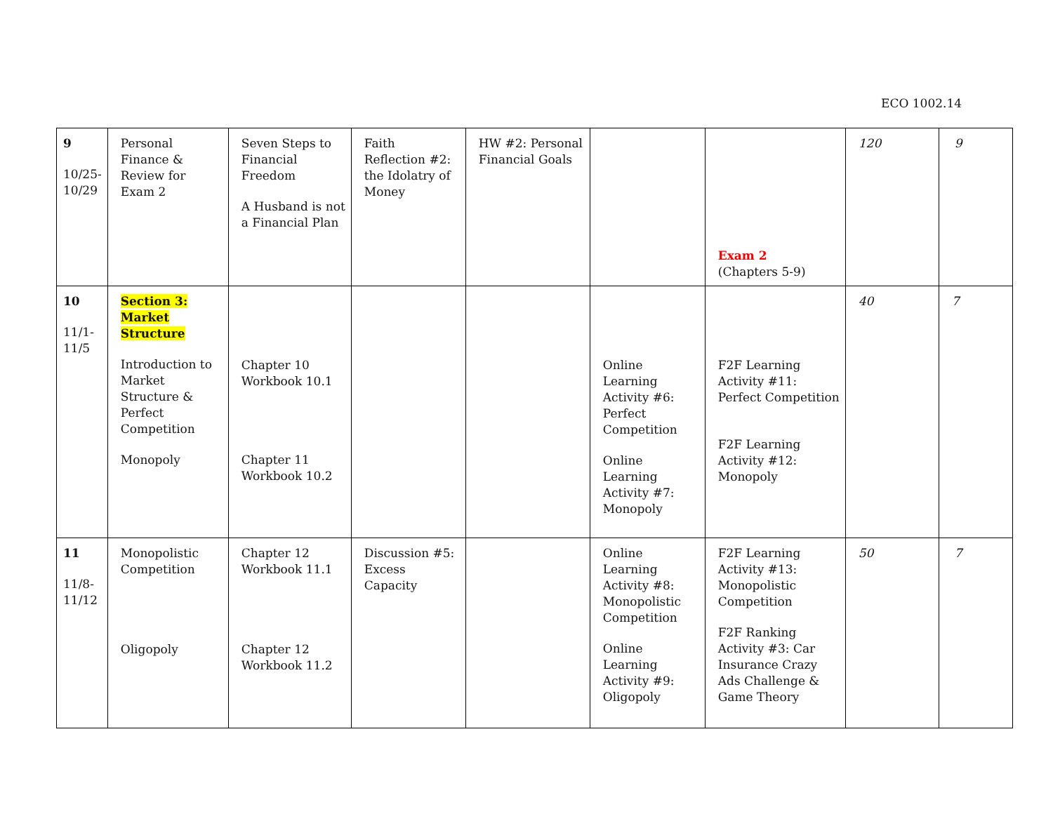ECO 1002.14
| 9 10/25-10/29 | Personal Finance & Review for Exam 2 | Seven Steps to Financial Freedom A Husband is not a Financial Plan | Faith Reflection #2: the Idolatry of Money | HW #2: Personal Financial Goals | | Exam 2 (Chapters 5-9) | 120 | 9 |
| 10 11/1-11/5 | Section 3: Market Structure Introduction to Market Structure & Perfect Competition Monopoly | Chapter 10 Workbook 10.1 Chapter 11 Workbook 10.2 | | | Online Learning Activity #6: Perfect Competition Online Learning Activity #7: Monopoly | F2F Learning Activity #11: Perfect Competition F2F Learning Activity #12: Monopoly | 40 | 7 |
| 11 11/8-11/12 | Monopolistic Competition Oligopoly | Chapter 12 Workbook 11.1 Chapter 12 Workbook 11.2 | Discussion #5: Excess Capacity | | Online Learning Activity #8: Monopolistic Competition Online Learning Activity #9: Oligopoly | F2F Learning Activity #13: Monopolistic Competition F2F Ranking Activity #3: Car Insurance Crazy Ads Challenge & Game Theory | 50 | 7 |